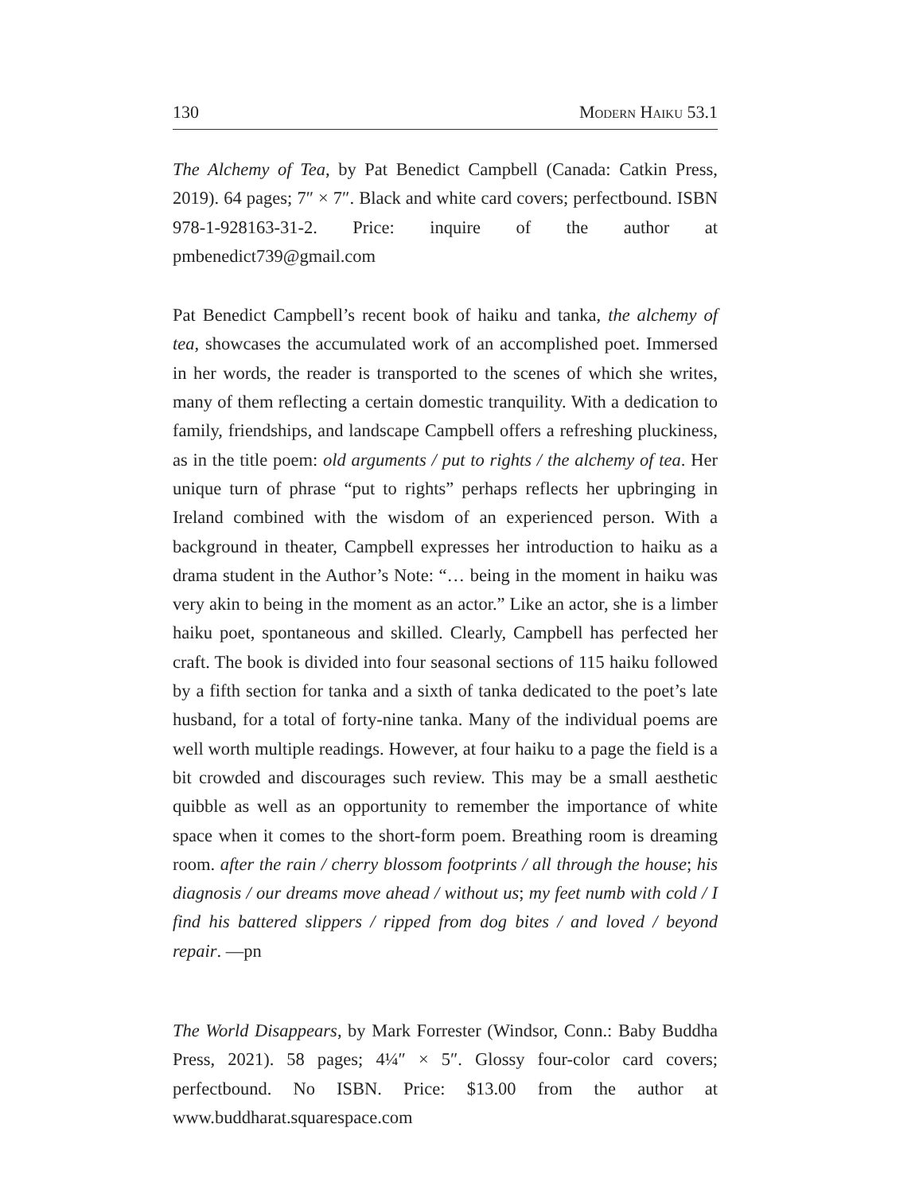130 Modern Haiku 53.1
The Alchemy of Tea, by Pat Benedict Campbell (Canada: Catkin Press, 2019). 64 pages; 7″ × 7″. Black and white card covers; perfectbound. ISBN 978-1-928163-31-2. Price: inquire of the author at pmbenedict739@gmail.com
Pat Benedict Campbell’s recent book of haiku and tanka, the alchemy of tea, showcases the accumulated work of an accomplished poet. Immersed in her words, the reader is transported to the scenes of which she writes, many of them reflecting a certain domestic tranquility. With a dedication to family, friendships, and landscape Campbell offers a refreshing pluckiness, as in the title poem: old arguments / put to rights / the alchemy of tea. Her unique turn of phrase “put to rights” perhaps reflects her upbringing in Ireland combined with the wisdom of an experienced person. With a background in theater, Campbell expresses her introduction to haiku as a drama student in the Author’s Note: “… being in the moment in haiku was very akin to being in the moment as an actor.” Like an actor, she is a limber haiku poet, spontaneous and skilled. Clearly, Campbell has perfected her craft. The book is divided into four seasonal sections of 115 haiku followed by a fifth section for tanka and a sixth of tanka dedicated to the poet’s late husband, for a total of forty-nine tanka. Many of the individual poems are well worth multiple readings. However, at four haiku to a page the field is a bit crowded and discourages such review. This may be a small aesthetic quibble as well as an opportunity to remember the importance of white space when it comes to the short-form poem. Breathing room is dreaming room. after the rain / cherry blossom footprints / all through the house; his diagnosis / our dreams move ahead / without us; my feet numb with cold / I find his battered slippers / ripped from dog bites / and loved / beyond repair. —pn
The World Disappears, by Mark Forrester (Windsor, Conn.: Baby Buddha Press, 2021). 58 pages; 4¼″ × 5″. Glossy four-color card covers; perfectbound. No ISBN. Price: $13.00 from the author at www.buddharat.squarespace.com